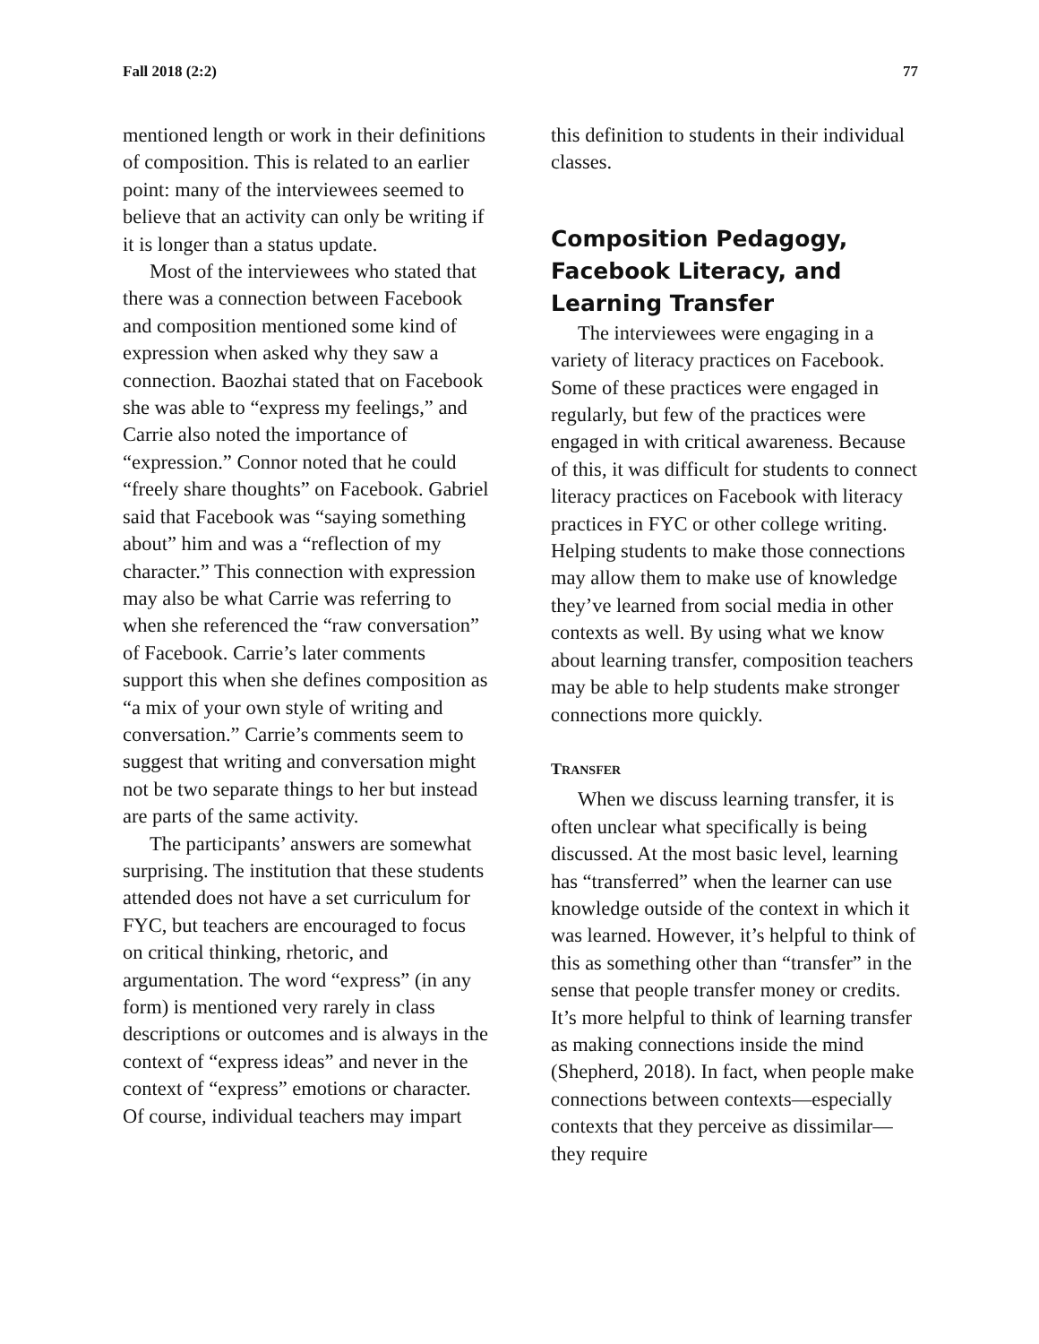Fall 2018 (2:2) 77
mentioned length or work in their definitions of composition. This is related to an earlier point: many of the interviewees seemed to believe that an activity can only be writing if it is longer than a status update.
Most of the interviewees who stated that there was a connection between Facebook and composition mentioned some kind of expression when asked why they saw a connection. Baozhai stated that on Facebook she was able to “express my feelings,” and Carrie also noted the importance of “expression.” Connor noted that he could “freely share thoughts” on Facebook. Gabriel said that Facebook was “saying something about” him and was a “reflection of my character.” This connection with expression may also be what Carrie was referring to when she referenced the “raw conversation” of Facebook. Carrie’s later comments support this when she defines composition as “a mix of your own style of writing and conversation.” Carrie’s comments seem to suggest that writing and conversation might not be two separate things to her but instead are parts of the same activity.
The participants’ answers are somewhat surprising. The institution that these students attended does not have a set curriculum for FYC, but teachers are encouraged to focus on critical thinking, rhetoric, and argumentation. The word “express” (in any form) is mentioned very rarely in class descriptions or outcomes and is always in the context of “express ideas” and never in the context of “express” emotions or character. Of course, individual teachers may impart
this definition to students in their individual classes.
Composition Pedagogy, Facebook Literacy, and Learning Transfer
The interviewees were engaging in a variety of literacy practices on Facebook. Some of these practices were engaged in regularly, but few of the practices were engaged in with critical awareness. Because of this, it was difficult for students to connect literacy practices on Facebook with literacy practices in FYC or other college writing. Helping students to make those connections may allow them to make use of knowledge they’ve learned from social media in other contexts as well. By using what we know about learning transfer, composition teachers may be able to help students make stronger connections more quickly.
TRANSFER
When we discuss learning transfer, it is often unclear what specifically is being discussed. At the most basic level, learning has “transferred” when the learner can use knowledge outside of the context in which it was learned. However, it’s helpful to think of this as something other than “transfer” in the sense that people transfer money or credits. It’s more helpful to think of learning transfer as making connections inside the mind (Shepherd, 2018). In fact, when people make connections between contexts—especially contexts that they perceive as dissimilar—they require